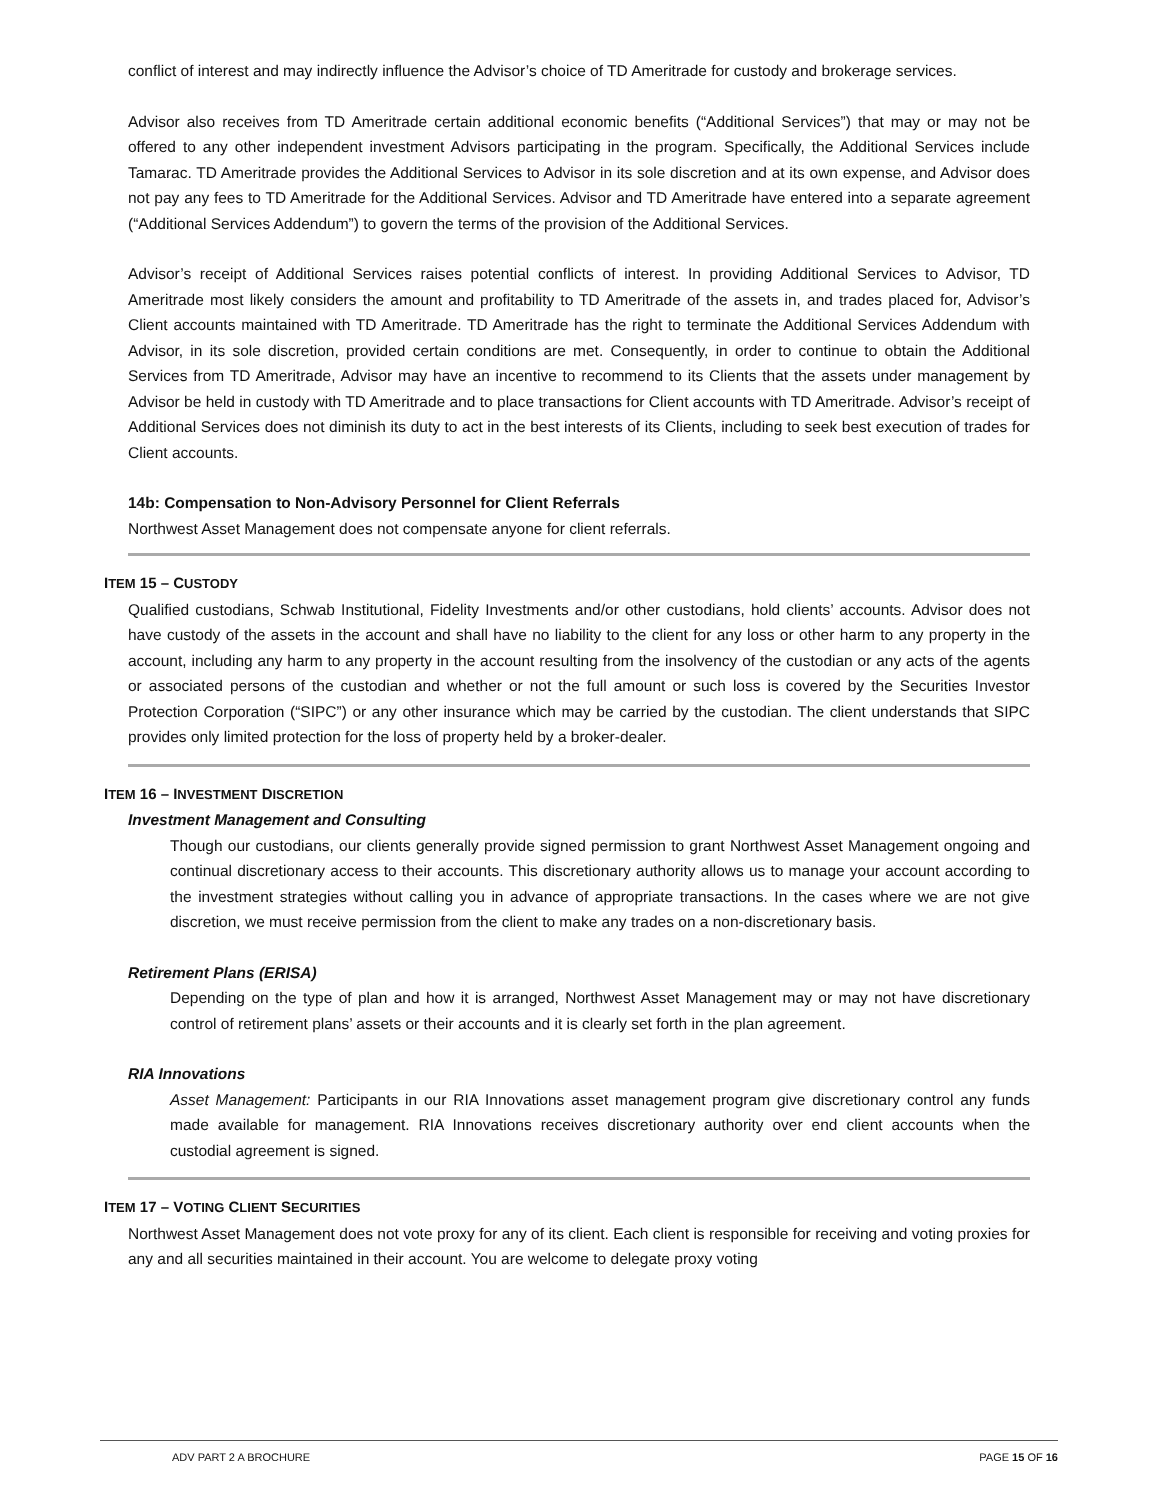conflict of interest and may indirectly influence the Advisor’s choice of TD Ameritrade for custody and brokerage services.
Advisor also receives from TD Ameritrade certain additional economic benefits (“Additional Services”) that may or may not be offered to any other independent investment Advisors participating in the program. Specifically, the Additional Services include Tamarac. TD Ameritrade provides the Additional Services to Advisor in its sole discretion and at its own expense, and Advisor does not pay any fees to TD Ameritrade for the Additional Services. Advisor and TD Ameritrade have entered into a separate agreement (“Additional Services Addendum”) to govern the terms of the provision of the Additional Services.
Advisor’s receipt of Additional Services raises potential conflicts of interest. In providing Additional Services to Advisor, TD Ameritrade most likely considers the amount and profitability to TD Ameritrade of the assets in, and trades placed for, Advisor’s Client accounts maintained with TD Ameritrade. TD Ameritrade has the right to terminate the Additional Services Addendum with Advisor, in its sole discretion, provided certain conditions are met. Consequently, in order to continue to obtain the Additional Services from TD Ameritrade, Advisor may have an incentive to recommend to its Clients that the assets under management by Advisor be held in custody with TD Ameritrade and to place transactions for Client accounts with TD Ameritrade. Advisor’s receipt of Additional Services does not diminish its duty to act in the best interests of its Clients, including to seek best execution of trades for Client accounts.
14b: Compensation to Non-Advisory Personnel for Client Referrals
Northwest Asset Management does not compensate anyone for client referrals.
ITEM 15 – CUSTODY
Qualified custodians, Schwab Institutional, Fidelity Investments and/or other custodians, hold clients’ accounts. Advisor does not have custody of the assets in the account and shall have no liability to the client for any loss or other harm to any property in the account, including any harm to any property in the account resulting from the insolvency of the custodian or any acts of the agents or associated persons of the custodian and whether or not the full amount or such loss is covered by the Securities Investor Protection Corporation (“SIPC”) or any other insurance which may be carried by the custodian. The client understands that SIPC provides only limited protection for the loss of property held by a broker-dealer.
ITEM 16 – INVESTMENT DISCRETION
Investment Management and Consulting
Though our custodians, our clients generally provide signed permission to grant Northwest Asset Management ongoing and continual discretionary access to their accounts. This discretionary authority allows us to manage your account according to the investment strategies without calling you in advance of appropriate transactions. In the cases where we are not give discretion, we must receive permission from the client to make any trades on a non-discretionary basis.
Retirement Plans (ERISA)
Depending on the type of plan and how it is arranged, Northwest Asset Management may or may not have discretionary control of retirement plans’ assets or their accounts and it is clearly set forth in the plan agreement.
RIA Innovations
Asset Management: Participants in our RIA Innovations asset management program give discretionary control any funds made available for management. RIA Innovations receives discretionary authority over end client accounts when the custodial agreement is signed.
ITEM 17 – VOTING CLIENT SECURITIES
Northwest Asset Management does not vote proxy for any of its client. Each client is responsible for receiving and voting proxies for any and all securities maintained in their account. You are welcome to delegate proxy voting
ADV PART 2 A BROCHURE PAGE 15 OF 16